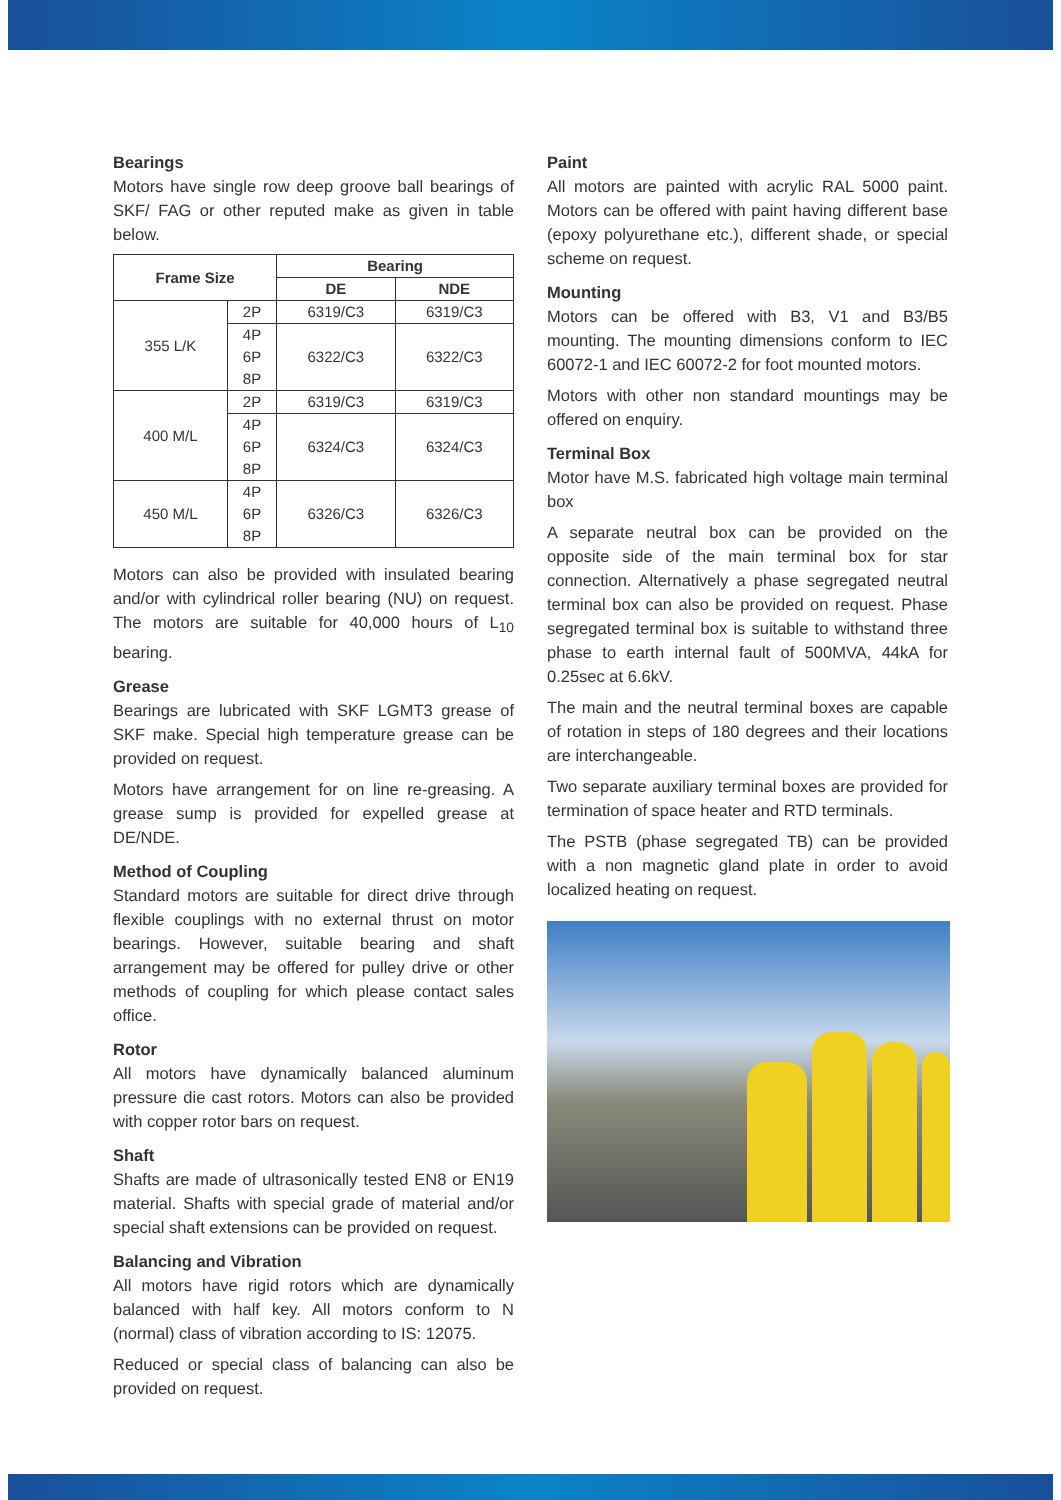Bearings
Motors have single row deep groove ball bearings of SKF/ FAG or other reputed make as given in table below.
| Frame Size | | Bearing | |
| --- | --- | --- | --- |
| | | DE | NDE |
| 355 L/K | 2P | 6319/C3 | 6319/C3 |
| | 4P 6P 8P | 6322/C3 | 6322/C3 |
| 400 M/L | 2P | 6319/C3 | 6319/C3 |
| | 4P 6P 8P | 6324/C3 | 6324/C3 |
| 450 M/L | 4P 6P 8P | 6326/C3 | 6326/C3 |
Motors can also be provided with insulated bearing and/or with cylindrical roller bearing (NU) on request. The motors are suitable for 40,000 hours of L<sub>10</sub> bearing.
Grease
Bearings are lubricated with SKF LGMT3 grease of SKF make. Special high temperature grease can be provided on request.
Motors have arrangement for on line re-greasing. A grease sump is provided for expelled grease at DE/NDE.
Method of Coupling
Standard motors are suitable for direct drive through flexible couplings with no external thrust on motor bearings. However, suitable bearing and shaft arrangement may be offered for pulley drive or other methods of coupling for which please contact sales office.
Rotor
All motors have dynamically balanced aluminum pressure die cast rotors. Motors can also be provided with copper rotor bars on request.
Shaft
Shafts are made of ultrasonically tested EN8 or EN19 material. Shafts with special grade of material and/or special shaft extensions can be provided on request.
Balancing and Vibration
All motors have rigid rotors which are dynamically balanced with half key. All motors conform to N (normal) class of vibration according to IS: 12075.
Reduced or special class of balancing can also be provided on request.
Paint
All motors are painted with acrylic RAL 5000 paint. Motors can be offered with paint having different base (epoxy polyurethane etc.), different shade, or special scheme on request.
Mounting
Motors can be offered with B3, V1 and B3/B5 mounting. The mounting dimensions conform to IEC 60072-1 and IEC 60072-2 for foot mounted motors.
Motors with other non standard mountings may be offered on enquiry.
Terminal Box
Motor have M.S. fabricated high voltage main terminal box
A separate neutral box can be provided on the opposite side of the main terminal box for star connection. Alternatively a phase segregated neutral terminal box can also be provided on request. Phase segregated terminal box is suitable to withstand three phase to earth internal fault of 500MVA, 44kA for 0.25sec at 6.6kV.
The main and the neutral terminal boxes are capable of rotation in steps of 180 degrees and their locations are interchangeable.
Two separate auxiliary terminal boxes are provided for termination of space heater and RTD terminals.
The PSTB (phase segregated TB) can be provided with a non magnetic gland plate in order to avoid localized heating on request.